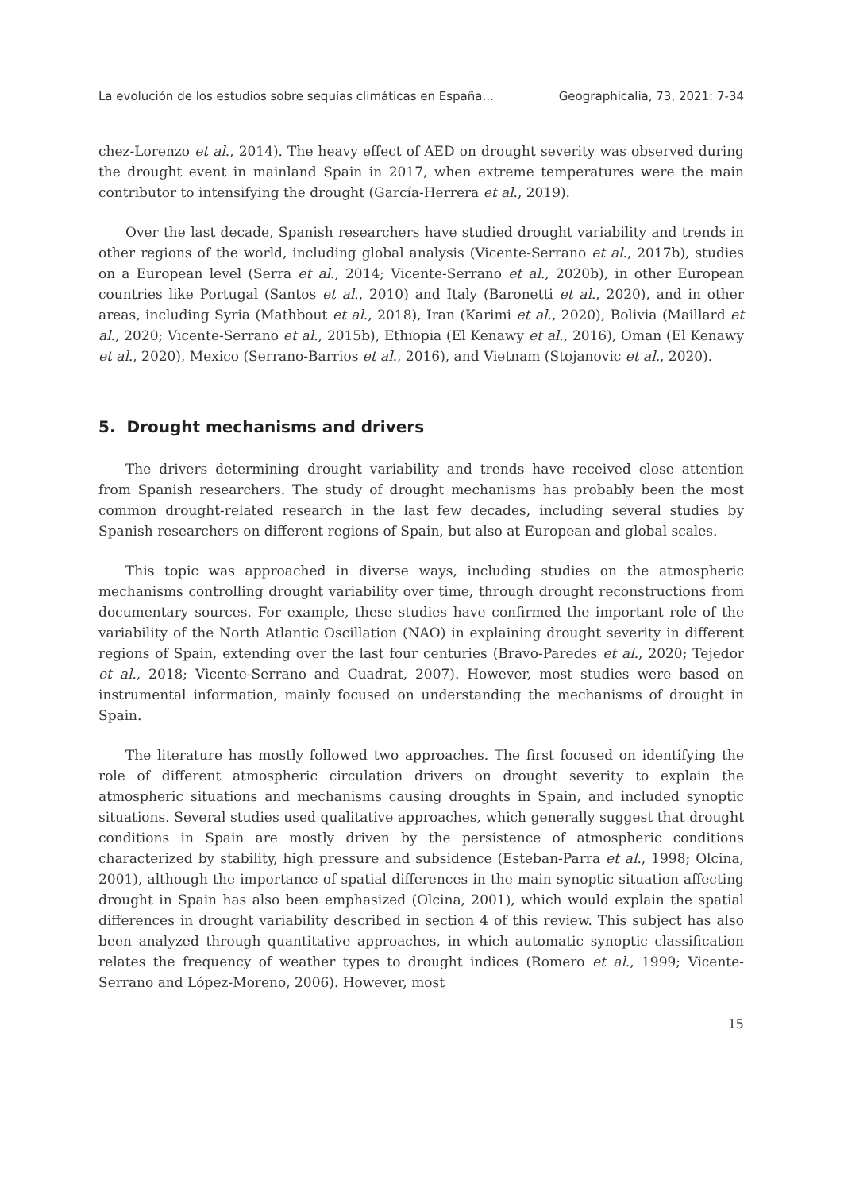La evolución de los estudios sobre sequías climáticas en España... Geographicalia, 73, 2021: 7-34
chez-Lorenzo et al., 2014). The heavy effect of AED on drought severity was observed during the drought event in mainland Spain in 2017, when extreme temperatures were the main contributor to intensifying the drought (García-Herrera et al., 2019).
Over the last decade, Spanish researchers have studied drought variability and trends in other regions of the world, including global analysis (Vicente-Serrano et al., 2017b), studies on a European level (Serra et al., 2014; Vicente-Serrano et al., 2020b), in other European countries like Portugal (Santos et al., 2010) and Italy (Baronetti et al., 2020), and in other areas, including Syria (Mathbout et al., 2018), Iran (Karimi et al., 2020), Bolivia (Maillard et al., 2020; Vicente-Serrano et al., 2015b), Ethiopia (El Kenawy et al., 2016), Oman (El Kenawy et al., 2020), Mexico (Serrano-Barrios et al., 2016), and Vietnam (Stojanovic et al., 2020).
5. Drought mechanisms and drivers
The drivers determining drought variability and trends have received close attention from Spanish researchers. The study of drought mechanisms has probably been the most common drought-related research in the last few decades, including several studies by Spanish researchers on different regions of Spain, but also at European and global scales.
This topic was approached in diverse ways, including studies on the atmospheric mechanisms controlling drought variability over time, through drought reconstructions from documentary sources. For example, these studies have confirmed the important role of the variability of the North Atlantic Oscillation (NAO) in explaining drought severity in different regions of Spain, extending over the last four centuries (Bravo-Paredes et al., 2020; Tejedor et al., 2018; Vicente-Serrano and Cuadrat, 2007). However, most studies were based on instrumental information, mainly focused on understanding the mechanisms of drought in Spain.
The literature has mostly followed two approaches. The first focused on identifying the role of different atmospheric circulation drivers on drought severity to explain the atmospheric situations and mechanisms causing droughts in Spain, and included synoptic situations. Several studies used qualitative approaches, which generally suggest that drought conditions in Spain are mostly driven by the persistence of atmospheric conditions characterized by stability, high pressure and subsidence (Esteban-Parra et al., 1998; Olcina, 2001), although the importance of spatial differences in the main synoptic situation affecting drought in Spain has also been emphasized (Olcina, 2001), which would explain the spatial differences in drought variability described in section 4 of this review. This subject has also been analyzed through quantitative approaches, in which automatic synoptic classification relates the frequency of weather types to drought indices (Romero et al., 1999; Vicente-Serrano and López-Moreno, 2006). However, most
15